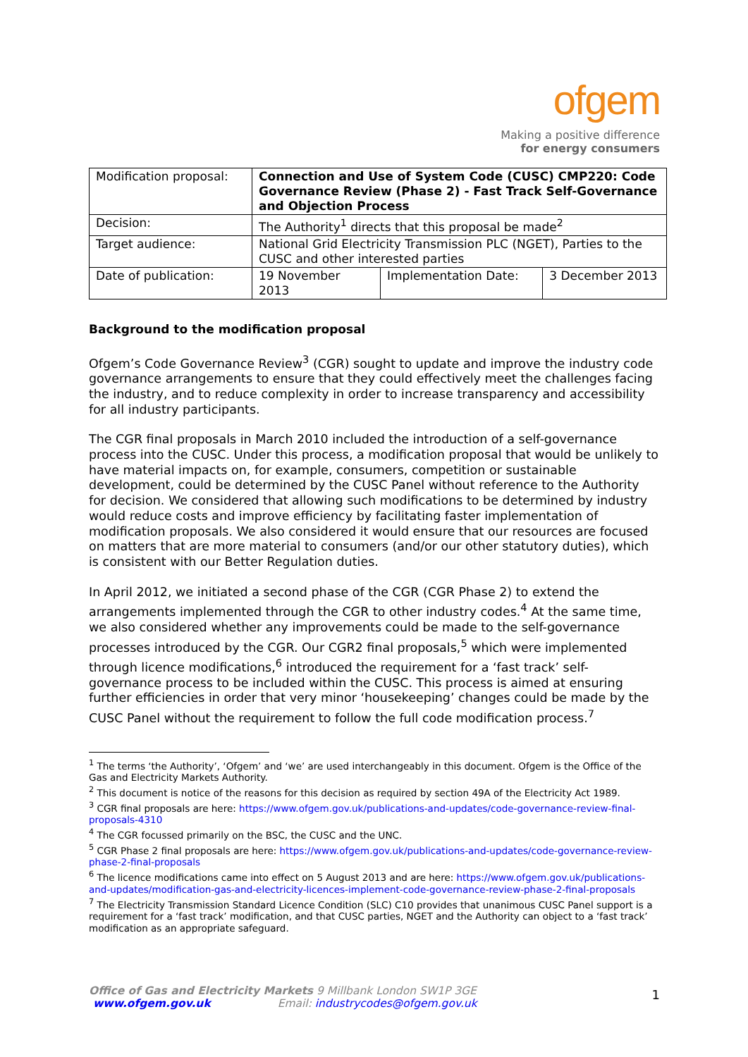ofgem
Making a positive difference
for energy consumers
| Modification proposal: | Connection and Use of System Code (CUSC) CMP220: Code Governance Review (Phase 2) - Fast Track Self-Governance and Objection Process | | |
| Decision: | The Authority<sup>1</sup> directs that this proposal be made<sup>2</sup> | | |
| Target audience: | National Grid Electricity Transmission PLC (NGET), Parties to the CUSC and other interested parties | | |
| Date of publication: | 19 November 2013 | Implementation Date: | 3 December 2013 |
Background to the modification proposal
Ofgem’s Code Governance Review<sup>3</sup> (CGR) sought to update and improve the industry code governance arrangements to ensure that they could effectively meet the challenges facing the industry, and to reduce complexity in order to increase transparency and accessibility for all industry participants.
The CGR final proposals in March 2010 included the introduction of a self-governance process into the CUSC. Under this process, a modification proposal that would be unlikely to have material impacts on, for example, consumers, competition or sustainable development, could be determined by the CUSC Panel without reference to the Authority for decision. We considered that allowing such modifications to be determined by industry would reduce costs and improve efficiency by facilitating faster implementation of modification proposals. We also considered it would ensure that our resources are focused on matters that are more material to consumers (and/or our other statutory duties), which is consistent with our Better Regulation duties.
In April 2012, we initiated a second phase of the CGR (CGR Phase 2) to extend the arrangements implemented through the CGR to other industry codes.<sup>4</sup> At the same time, we also considered whether any improvements could be made to the self-governance processes introduced by the CGR. Our CGR2 final proposals,<sup>5</sup> which were implemented through licence modifications,<sup>6</sup> introduced the requirement for a ‘fast track’ self-governance process to be included within the CUSC. This process is aimed at ensuring further efficiencies in order that very minor ‘housekeeping’ changes could be made by the CUSC Panel without the requirement to follow the full code modification process.<sup>7</sup>
<sup>1</sup> The terms ‘the Authority’, ‘Ofgem’ and ‘we’ are used interchangeably in this document. Ofgem is the Office of the Gas and Electricity Markets Authority.
<sup>2</sup> This document is notice of the reasons for this decision as required by section 49A of the Electricity Act 1989.
<sup>3</sup> CGR final proposals are here: https://www.ofgem.gov.uk/publications-and-updates/code-governance-review-final-proposals-4310
<sup>4</sup> The CGR focussed primarily on the BSC, the CUSC and the UNC.
<sup>5</sup> CGR Phase 2 final proposals are here: https://www.ofgem.gov.uk/publications-and-updates/code-governance-review-phase-2-final-proposals
<sup>6</sup> The licence modifications came into effect on 5 August 2013 and are here: https://www.ofgem.gov.uk/publications-and-updates/modification-gas-and-electricity-licences-implement-code-governance-review-phase-2-final-proposals
<sup>7</sup> The Electricity Transmission Standard Licence Condition (SLC) C10 provides that unanimous CUSC Panel support is a requirement for a ‘fast track’ modification, and that CUSC parties, NGET and the Authority can object to a ‘fast track’ modification as an appropriate safeguard.
Office of Gas and Electricity Markets 9 Millbank London SW1P 3GE
www.ofgem.gov.uk Email: industrycodes@ofgem.gov.uk
1